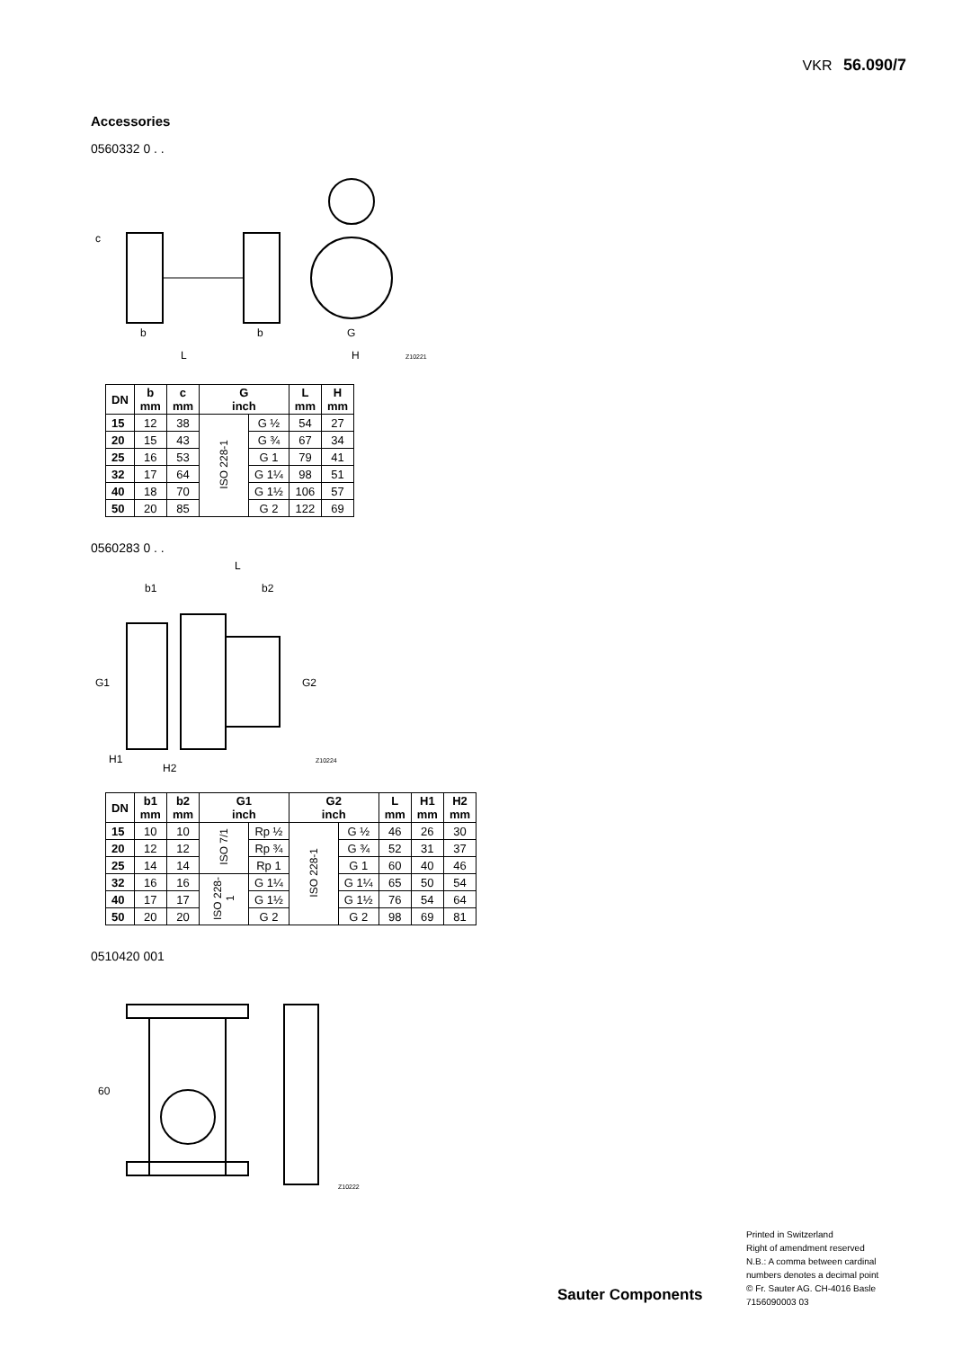VKR 56.090/7
Accessories
0560332 0 . .
L
H
G
b
b
c
Z10221
| DN | b mm | c mm | G inch | | L mm | H mm |
| --- | --- | --- | --- | --- | --- | --- |
| 15 | 12 | 38 | ISO 228-1 | G ½ | 54 | 27 |
| 20 | 15 | 43 | | G ¾ | 67 | 34 |
| 25 | 16 | 53 | | G 1 | 79 | 41 |
| 32 | 17 | 64 | | G 1¼ | 98 | 51 |
| 40 | 18 | 70 | | G 1½ | 106 | 57 |
| 50 | 20 | 85 | | G 2 | 122 | 69 |
0560283 0 . .
L
b1
b2
G1
G2
H1
H2
Z10224
| DN | b1 mm | b2 mm | G1 inch | | G2 inch | | L mm | H1 mm | H2 mm |
| --- | --- | --- | --- | --- | --- | --- | --- | --- | --- |
| 15 | 10 | 10 | ISO 7/1 | Rp ½ | ISO 228-1 | G ½ | 46 | 26 | 30 |
| 20 | 12 | 12 | | Rp ¾ | | G ¾ | 52 | 31 | 37 |
| 25 | 14 | 14 | | Rp 1 | | G 1 | 60 | 40 | 46 |
| 32 | 16 | 16 | ISO 228-1 | G 1¼ | | G 1¼ | 65 | 50 | 54 |
| 40 | 17 | 17 | | G 1½ | | G 1½ | 76 | 54 | 64 |
| 50 | 20 | 20 | | G 2 | | G 2 | 98 | 69 | 81 |
0510420 001
60
Z10222
Sauter Components
Printed in Switzerland
Right of amendment reserved
N.B.: A comma between cardinal
numbers denotes a decimal point
© Fr. Sauter AG. CH-4016 Basle
7156090003 03